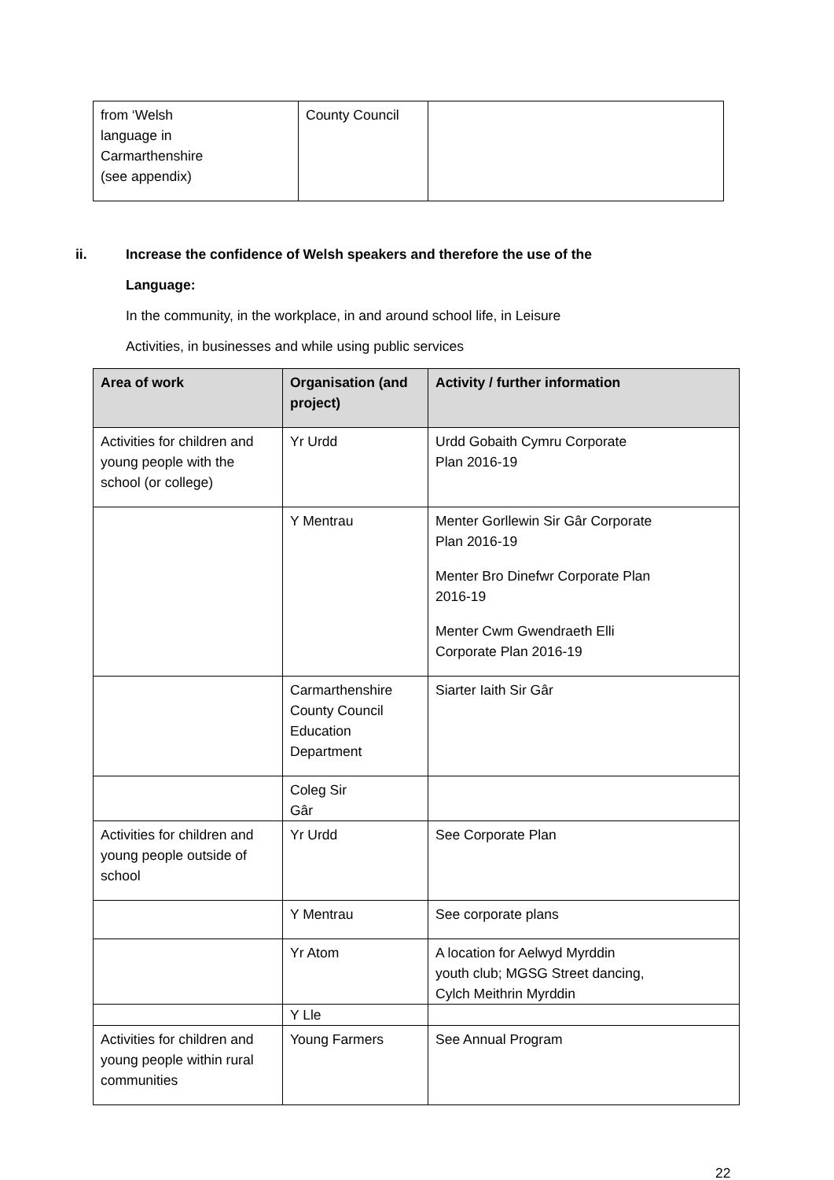| from ‘Welsh language in Carmarthenshire (see appendix) | County Council | |
ii. Increase the confidence of Welsh speakers and therefore the use of the
Language:
In the community, in the workplace, in and around school life, in Leisure
Activities, in businesses and while using public services
| Area of work | Organisation (and project) | Activity / further information |
| --- | --- | --- |
| Activities for children and young people with the school (or college) | Yr Urdd | Urdd Gobaith Cymru Corporate Plan 2016-19 |
| | Y Mentrau | Menter Gorllewin Sir Gâr Corporate Plan 2016-19 Menter Bro Dinefwr Corporate Plan 2016-19 Menter Cwm Gwendraeth Elli Corporate Plan 2016-19 |
| | Carmarthenshire County Council Education Department | Siarter Iaith Sir Gâr |
| | Coleg Sir Gâr | |
| Activities for children and young people outside of school | Yr Urdd | See Corporate Plan |
| | Y Mentrau | See corporate plans |
| | Yr Atom | A location for Aelwyd Myrddin youth club; MGSG Street dancing, Cylch Meithrin Myrddin |
| | Y Lle | |
| Activities for children and young people within rural communities | Young Farmers | See Annual Program |
22